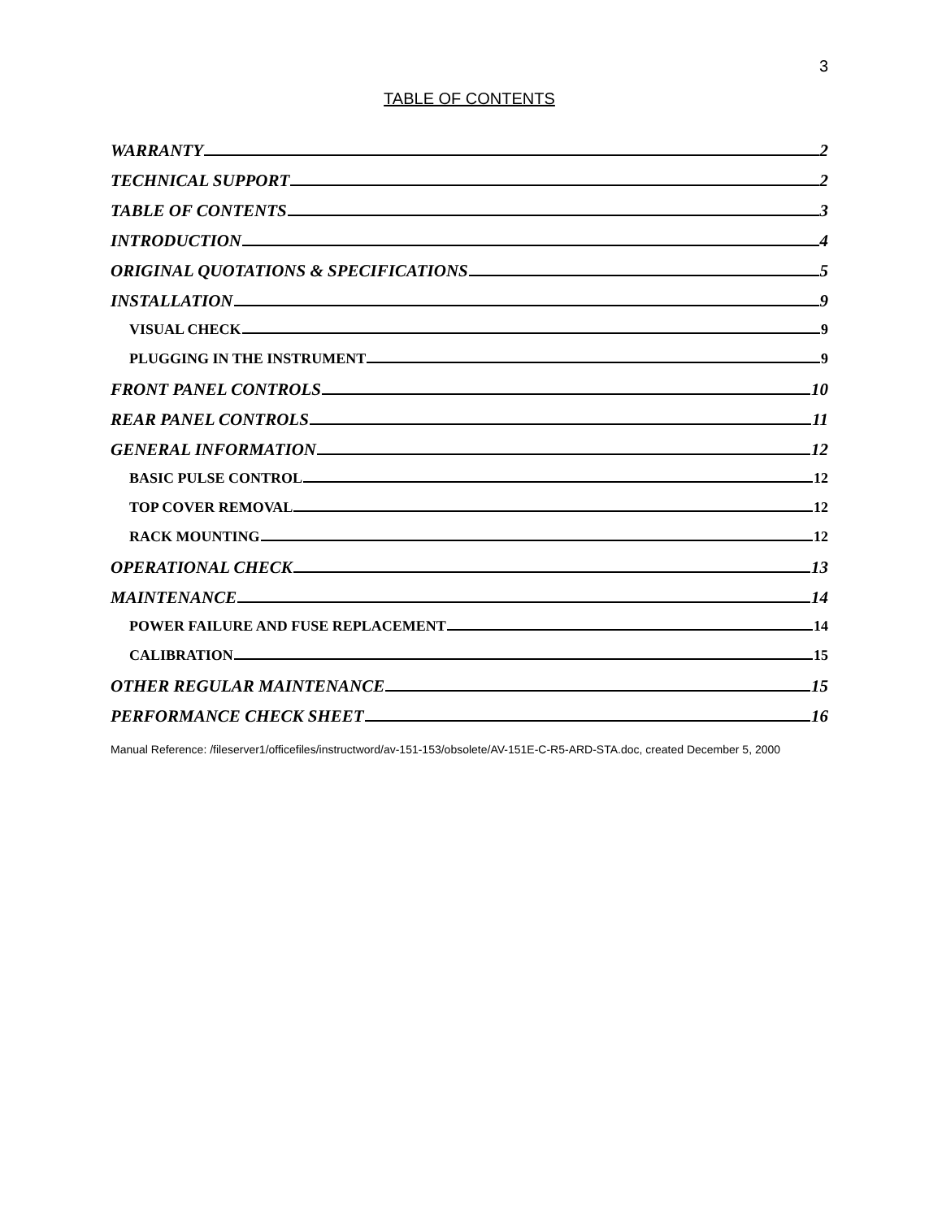3
TABLE OF CONTENTS
WARRANTY 2
TECHNICAL SUPPORT 2
TABLE OF CONTENTS 3
INTRODUCTION 4
ORIGINAL QUOTATIONS & SPECIFICATIONS 5
INSTALLATION 9
VISUAL CHECK 9
PLUGGING IN THE INSTRUMENT 9
FRONT PANEL CONTROLS 10
REAR PANEL CONTROLS 11
GENERAL INFORMATION 12
BASIC PULSE CONTROL 12
TOP COVER REMOVAL 12
RACK MOUNTING 12
OPERATIONAL CHECK 13
MAINTENANCE 14
POWER FAILURE AND FUSE REPLACEMENT 14
CALIBRATION 15
OTHER REGULAR MAINTENANCE 15
PERFORMANCE CHECK SHEET 16
Manual Reference: /fileserver1/officefiles/instructword/av-151-153/obsolete/AV-151E-C-R5-ARD-STA.doc, created December 5, 2000